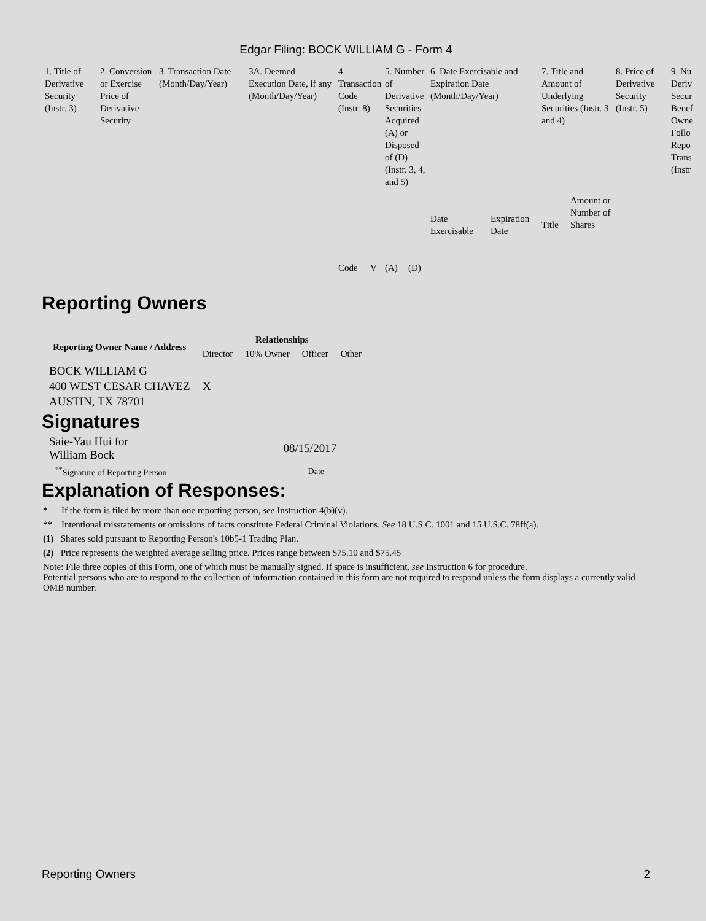Edgar Filing: BOCK WILLIAM G - Form 4
| 1. Title of Derivative Security (Instr. 3) | 2. Conversion or Exercise Price of Derivative Security | 3. Transaction Date (Month/Day/Year) | 3A. Deemed Execution Date, if any (Month/Day/Year) | 4. Transaction Code (Instr. 8) | | 5. Number of Derivative Securities Acquired (A) or Disposed of (D) (Instr. 3, 4, and 5) | | 6. Date Exercisable and Expiration Date (Month/Day/Year) | | 7. Title and Amount of Underlying Securities (Instr. 3 and 4) | | 8. Price of Derivative Security (Instr. 5) | 9. Nu Deriv Secur Benef Owne Follo Repo Trans (Instr |
| | | | | Code | V | (A) | (D) | Date Exercisable | Expiration Date | Title | Amount or Number of Shares | | |
Reporting Owners
| Reporting Owner Name / Address | Relationships | | | |
| --- | --- | --- | --- | --- |
| | Director | 10% Owner | Officer | Other |
| BOCK WILLIAM G 400 WEST CESAR CHAVEZ AUSTIN, TX 78701 | X | | | |
Signatures
| Saie-Yau Hui for William Bock | 08/15/2017 |
| <sup>**</sup> Signature of Reporting Person | Date |
Explanation of Responses:
* If the form is filed by more than one reporting person, see Instruction 4(b)(v).
** Intentional misstatements or omissions of facts constitute Federal Criminal Violations. See 18 U.S.C. 1001 and 15 U.S.C. 78ff(a).
(1) Shares sold pursuant to Reporting Person's 10b5-1 Trading Plan.
(2) Price represents the weighted average selling price. Prices range between $75.10 and $75.45
Note: File three copies of this Form, one of which must be manually signed. If space is insufficient, see Instruction 6 for procedure.
Potential persons who are to respond to the collection of information contained in this form are not required to respond unless the form displays a currently valid OMB number.
Reporting Owners 2